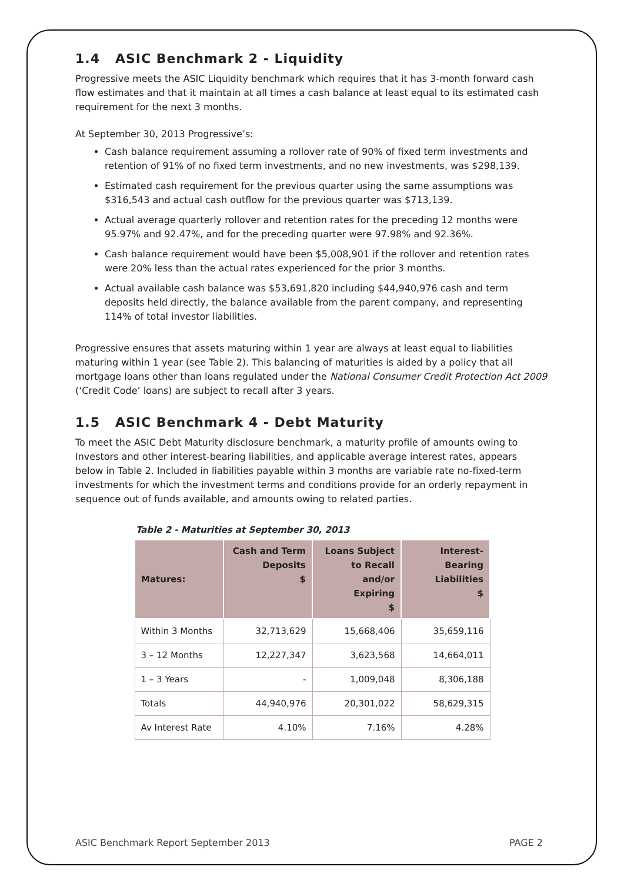1.4 ASIC Benchmark 2 - Liquidity
Progressive meets the ASIC Liquidity benchmark which requires that it has 3-month forward cash flow estimates and that it maintain at all times a cash balance at least equal to its estimated cash requirement for the next 3 months.
At September 30, 2013 Progressive’s:
Cash balance requirement assuming a rollover rate of 90% of fixed term investments and retention of 91% of no fixed term investments, and no new investments, was $298,139.
Estimated cash requirement for the previous quarter using the same assumptions was $316,543 and actual cash outflow for the previous quarter was $713,139.
Actual average quarterly rollover and retention rates for the preceding 12 months were 95.97% and 92.47%, and for the preceding quarter were 97.98% and 92.36%.
Cash balance requirement would have been $5,008,901 if the rollover and retention rates were 20% less than the actual rates experienced for the prior 3 months.
Actual available cash balance was $53,691,820 including $44,940,976 cash and term deposits held directly, the balance available from the parent company, and representing 114% of total investor liabilities.
Progressive ensures that assets maturing within 1 year are always at least equal to liabilities maturing within 1 year (see Table 2). This balancing of maturities is aided by a policy that all mortgage loans other than loans regulated under the National Consumer Credit Protection Act 2009 (‘Credit Code’ loans) are subject to recall after 3 years.
1.5 ASIC Benchmark 4 - Debt Maturity
To meet the ASIC Debt Maturity disclosure benchmark, a maturity profile of amounts owing to Investors and other interest-bearing liabilities, and applicable average interest rates, appears below in Table 2. Included in liabilities payable within 3 months are variable rate no-fixed-term investments for which the investment terms and conditions provide for an orderly repayment in sequence out of funds available, and amounts owing to related parties.
Table 2 - Maturities at September 30, 2013
| Matures: | Cash and Term Deposits $ | Loans Subject to Recall and/or Expiring $ | Interest-Bearing Liabilities $ |
| --- | --- | --- | --- |
| Within 3 Months | 32,713,629 | 15,668,406 | 35,659,116 |
| 3 – 12 Months | 12,227,347 | 3,623,568 | 14,664,011 |
| 1 – 3 Years | - | 1,009,048 | 8,306,188 |
| Totals | 44,940,976 | 20,301,022 | 58,629,315 |
| Av Interest Rate | 4.10% | 7.16% | 4.28% |
ASIC Benchmark Report September 2013 PAGE 2